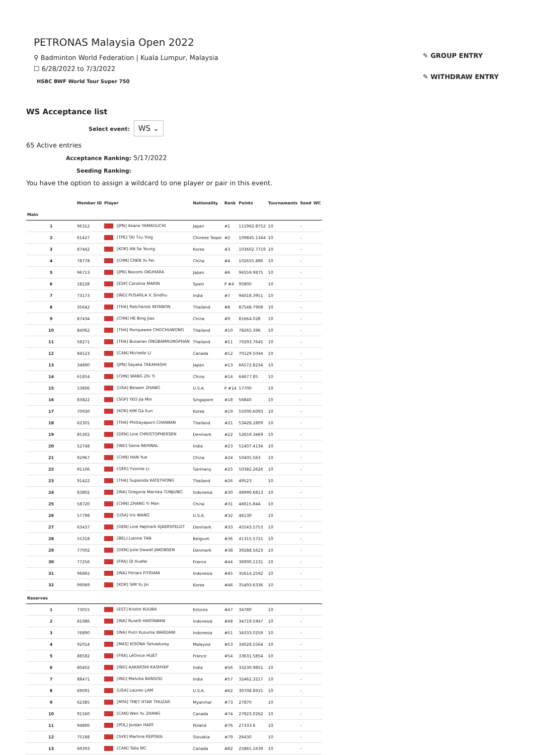✎ GROUP ENTRY
✎ WITHDRAW ENTRY
PETRONAS Malaysia Open 2022
⚲ Badminton World Federation | Kuala Lumpur, Malaysia
☐ 6/28/2022 to 7/3/2022
HSBC BWF World Tour Super 750
WS Acceptance list
Select event: WS ⌄
65 Active entries
Acceptance Ranking: 5/17/2022
Seeding Ranking:
You have the option to assign a wildcard to one player or pair in this event.
| | Member ID | Player | Nationality | Rank | Points | Tournaments | Seed | WC |
| --- | --- | --- | --- | --- | --- | --- | --- | --- |
| Main | | | | | | | | |
| 1 | 96312 | [JPN] Akane YAMAGUCHI | Japan | #1 | 111962.8752 | 10 | - | |
| 2 | 61427 | [TPE] TAI Tzu Ying | Chinese Taipei | #2 | 109845.1344 | 10 | - | |
| 3 | 87442 | [KOR] AN Se Young | Korea | #3 | 103602.7719 | 10 | - | |
| 4 | 78778 | [CHN] CHEN Yu Fei | China | #4 | 102655.896 | 10 | - | |
| 5 | 96713 | [JPN] Nozomi OKUHARA | Japan | #6 | 96559.9875 | 10 | - | |
| 6 | 18228 | [ESP] Carolina MARIN | Spain | P #4 | 95800 | 10 | - | |
| 7 | 73173 | [IND] PUSARLA V. Sindhu | India | #7 | 94018.3951 | 10 | - | |
| 8 | 35642 | [THA] Ratchanok INTANON | Thailand | #8 | 87548.7908 | 10 | - | |
| 9 | 87434 | [CHN] HE Bing Jiao | China | #9 | 81664.028 | 10 | - | |
| 10 | 84062 | [THA] Pornpawee CHOCHUWONG | Thailand | #10 | 78265.396 | 10 | - | |
| 11 | 58271 | [THA] Busanan ONGBAMRUNGPHAN | Thailand | #11 | 70293.7645 | 10 | - | |
| 12 | 84523 | [CAN] Michelle LI | Canada | #12 | 70129.5044 | 10 | - | |
| 13 | 34890 | [JPN] Sayaka TAKAHASHI | Japan | #13 | 66572.8234 | 10 | - | |
| 14 | 61854 | [CHN] WANG Zhi Yi | China | #14 | 64677.85 | 10 | - | |
| 15 | 53806 | [USA] Beiwen ZHANG | U.S.A. | P #14 | 57700 | 10 | - | |
| 16 | 83822 | [SGP] YEO Jia Min | Singapore | #18 | 56840 | 10 | - | |
| 17 | 70930 | [KOR] KIM Ga Eun | Korea | #19 | 55000.6093 | 10 | - | |
| 18 | 62301 | [THA] Phittayaporn CHAIWAN | Thailand | #21 | 53428.2809 | 10 | - | |
| 19 | 85302 | [DEN] Line CHRISTOPHERSEN | Denmark | #22 | 52659.3469 | 10 | - | |
| 20 | 52748 | [IND] Saina NEHWAL | India | #23 | 51407.4134 | 10 | - | |
| 21 | 92967 | [CHN] HAN Yue | China | #24 | 50405.563 | 10 | - | |
| 22 | 91106 | [GER] Yvonne LI | Germany | #25 | 50382.2626 | 10 | - | |
| 23 | 91422 | [THA] Supanida KATETHONG | Thailand | #26 | 49523 | 10 | - | |
| 24 | 83802 | [INA] Gregoria Mariska TUNJUNG | Indonesia | #30 | 48990.6813 | 10 | - | |
| 25 | 58720 | [CHN] ZHANG Yi Man | China | #31 | 46615.844 | 10 | - | |
| 26 | 57798 | [USA] Iris WANG | U.S.A. | #32 | 46130 | 10 | - | |
| 27 | 63437 | [DEN] Line Højmark KJAERSFELDT | Denmark | #33 | 45543.5753 | 10 | - | |
| 28 | 55318 | [BEL] Lianne TAN | Belgium | #36 | 41315.5721 | 10 | - | |
| 29 | 77002 | [DEN] Julie Dawall JAKOBSEN | Denmark | #38 | 39288.5623 | 10 | - | |
| 30 | 77256 | [FRA] QI Xuefei | France | #44 | 36900.1131 | 10 | - | |
| 31 | 96892 | [INA] Fitriani FITRIANI | Indonesia | #45 | 35614.2592 | 10 | - | |
| 32 | 99069 | [KOR] SIM Yu Jin | Korea | #46 | 35493.6336 | 10 | - | |
| Reserves | | | | | | | | |
| 1 | 73015 | [EST] Kristin KUUBA | Estonia | #47 | 34780 | 10 | - | |
| 2 | 81986 | [INA] Ruselli HARTAWAN | Indonesia | #48 | 34719.5947 | 10 | - | |
| 3 | 76890 | [INA] Putri Kusuma WARDANI | Indonesia | #51 | 34333.0259 | 10 | - | |
| 4 | 92014 | [MAS] KISONA Selvaduray | Malaysia | #53 | 34028.5564 | 10 | - | |
| 5 | 88582 | [FRA] LéOnice HUET | France | #54 | 33631.5854 | 10 | - | |
| 6 | 80402 | [IND] AAKARSHI KASHYAP | India | #56 | 33230.9851 | 10 | - | |
| 7 | 88471 | [IND] Malvika BANSOD | India | #57 | 32462.3217 | 10 | - | |
| 8 | 69091 | [USA] Lauren LAM | U.S.A. | #62 | 30708.8915 | 10 | - | |
| 9 | 62385 | [MYA] THET HTAR THUZAR | Myanmar | #73 | 27870 | 10 | - | |
| 10 | 91560 | [CAN] Wen Yu ZHANG | Canada | #74 | 27823.0262 | 10 | - | |
| 11 | 94806 | [POL] Jordan HART | Poland | #76 | 27333.6 | 10 | - | |
| 12 | 75188 | [SVK] Martina REPISKA | Slovakia | #79 | 26430 | 10 | - | |
| 13 | 69393 | [CAN] Talia NG | Canada | #82 | 25865.1639 | 10 | - | |